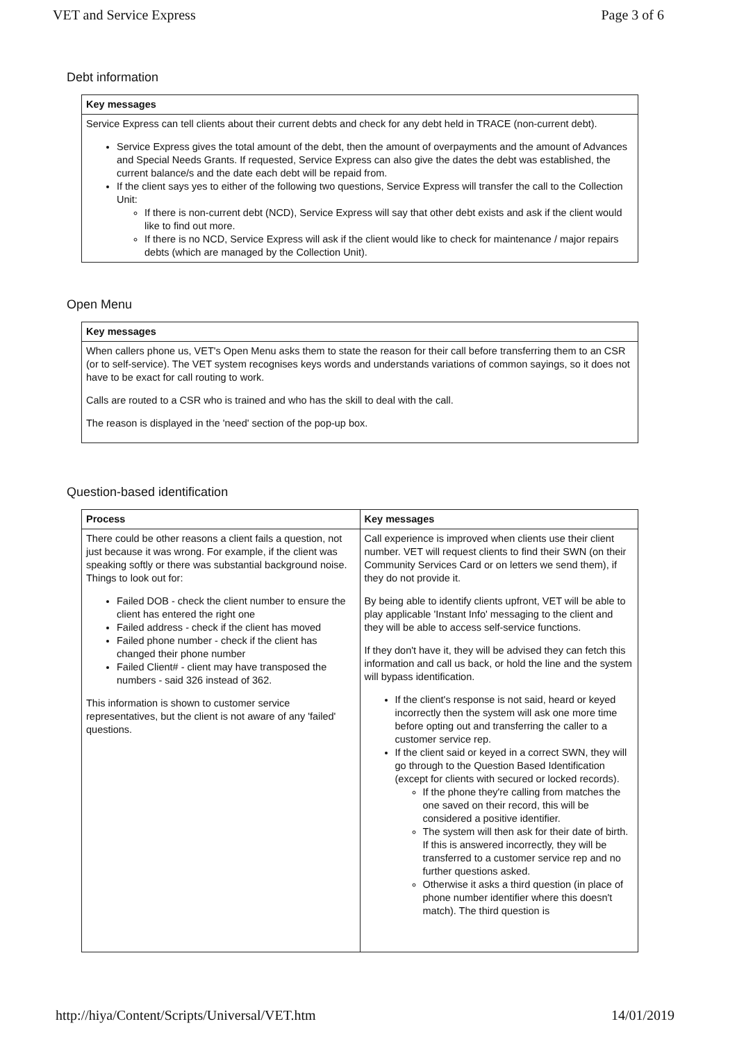VET and Service Express Page 3 of 6
Debt information
| Key messages |
| --- |
| Service Express can tell clients about their current debts and check for any debt held in TRACE (non-current debt). Service Express gives the total amount of the debt, then the amount of overpayments and the amount of Advances and Special Needs Grants. If requested, Service Express can also give the dates the debt was established, the current balance/s and the date each debt will be repaid from. If the client says yes to either of the following two questions, Service Express will transfer the call to the Collection Unit: If there is non-current debt (NCD), Service Express will say that other debt exists and ask if the client would like to find out more. If there is no NCD, Service Express will ask if the client would like to check for maintenance / major repairs debts (which are managed by the Collection Unit). |
Open Menu
| Key messages |
| --- |
| When callers phone us, VET's Open Menu asks them to state the reason for their call before transferring them to an CSR (or to self-service). The VET system recognises keys words and understands variations of common sayings, so it does not have to be exact for call routing to work. Calls are routed to a CSR who is trained and who has the skill to deal with the call. The reason is displayed in the 'need' section of the pop-up box. |
Question-based identification
| Process | Key messages |
| --- | --- |
| There could be other reasons a client fails a question, not just because it was wrong. For example, if the client was speaking softly or there was substantial background noise. Things to look out for: Failed DOB - check the client number to ensure the client has entered the right one Failed address - check if the client has moved Failed phone number - check if the client has changed their phone number Failed Client# - client may have transposed the numbers - said 326 instead of 362. This information is shown to customer service representatives, but the client is not aware of any 'failed' questions. | Call experience is improved when clients use their client number. VET will request clients to find their SWN (on their Community Services Card or on letters we send them), if they do not provide it. By being able to identify clients upfront, VET will be able to play applicable 'Instant Info' messaging to the client and they will be able to access self-service functions. If they don't have it, they will be advised they can fetch this information and call us back, or hold the line and the system will bypass identification. If the client's response is not said, heard or keyed incorrectly then the system will ask one more time before opting out and transferring the caller to a customer service rep. If the client said or keyed in a correct SWN, they will go through to the Question Based Identification (except for clients with secured or locked records). If the phone they're calling from matches the one saved on their record, this will be considered a positive identifier. The system will then ask for their date of birth. If this is answered incorrectly, they will be transferred to a customer service rep and no further questions asked. Otherwise it asks a third question (in place of phone number identifier where this doesn't match). The third question is |
RELEASED UNDER THE OFFICIAL INFORMATION ACT
http://hiya/Content/Scripts/Universal/VET.htm 14/01/2019